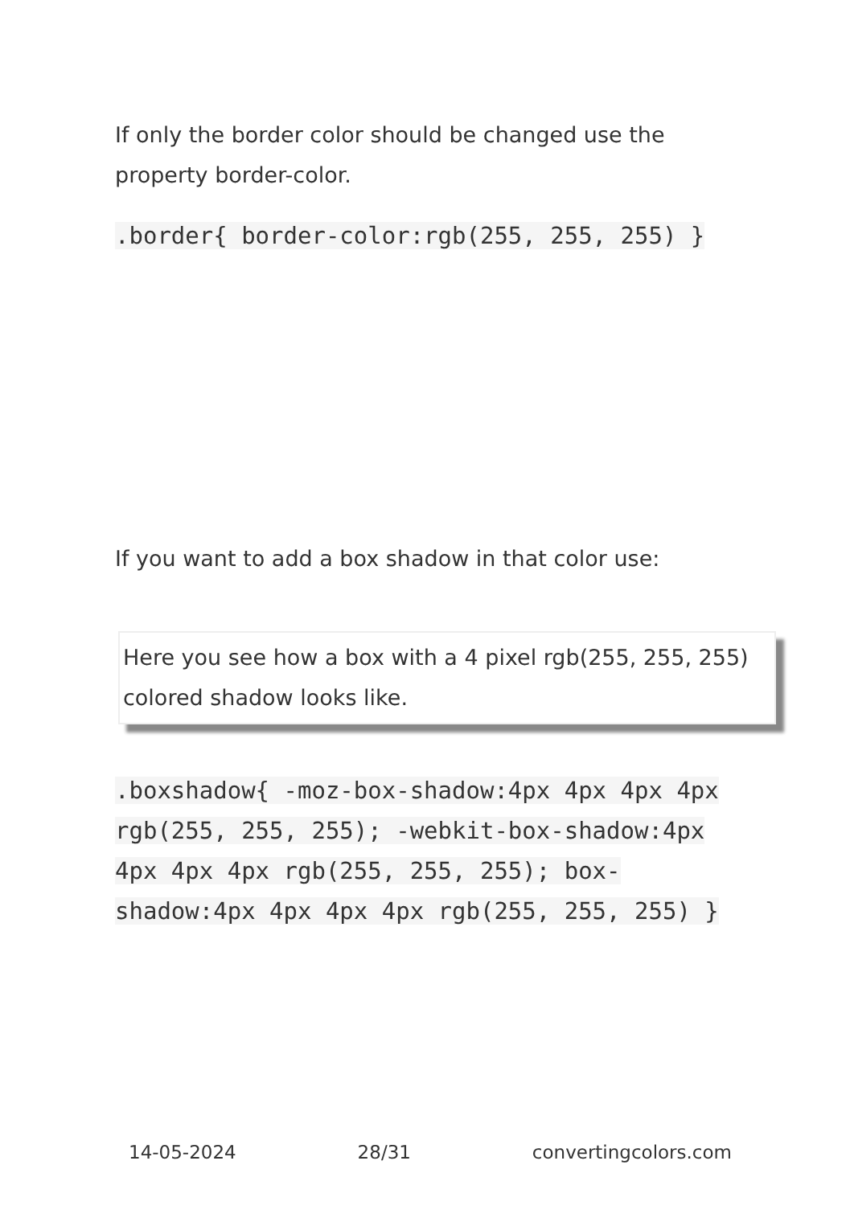If only the border color should be changed use the property border-color.
.border{ border-color:rgb(255, 255, 255) }
If you want to add a box shadow in that color use:
Here you see how a box with a 4 pixel rgb(255, 255, 255) colored shadow looks like.
.boxshadow{ -moz-box-shadow:4px 4px 4px 4px rgb(255, 255, 255); -webkit-box-shadow:4px 4px 4px 4px rgb(255, 255, 255); box-shadow:4px 4px 4px 4px rgb(255, 255, 255) }
14-05-2024 28/31 convertingcolors.com